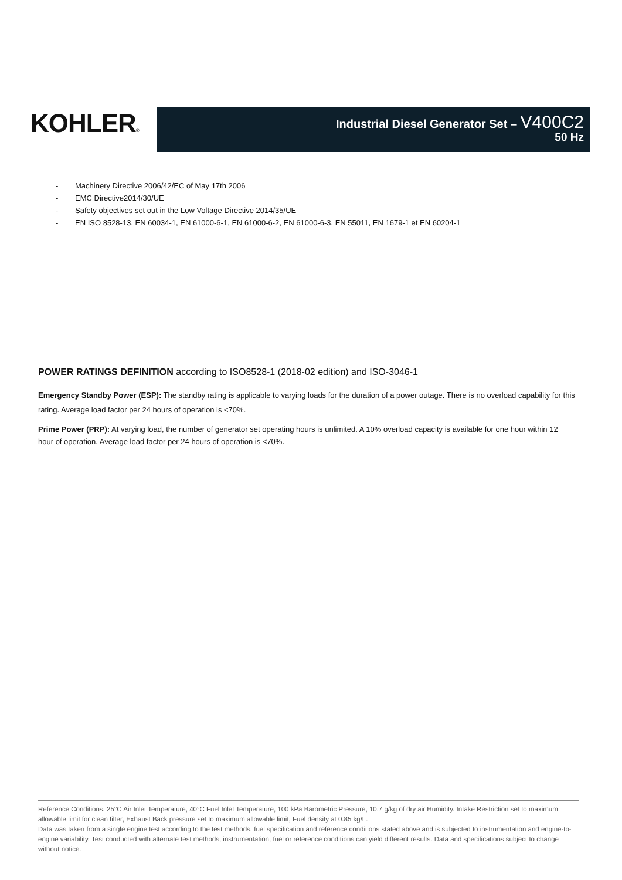KOHLER®
Industrial Diesel Generator Set – V400C2
50 Hz
- Machinery Directive 2006/42/EC of May 17th 2006
- EMC Directive2014/30/UE
- Safety objectives set out in the Low Voltage Directive 2014/35/UE
- EN ISO 8528-13, EN 60034-1, EN 61000-6-1, EN 61000-6-2, EN 61000-6-3, EN 55011, EN 1679-1 et EN 60204-1
POWER RATINGS DEFINITION according to ISO8528-1 (2018-02 edition) and ISO-3046-1
Emergency Standby Power (ESP): The standby rating is applicable to varying loads for the duration of a power outage. There is no overload capability for this rating. Average load factor per 24 hours of operation is <70%.
Prime Power (PRP): At varying load, the number of generator set operating hours is unlimited. A 10% overload capacity is available for one hour within 12 hour of operation. Average load factor per 24 hours of operation is <70%.
Reference Conditions: 25°C Air Inlet Temperature, 40°C Fuel Inlet Temperature, 100 kPa Barometric Pressure; 10.7 g/kg of dry air Humidity. Intake Restriction set to maximum allowable limit for clean filter; Exhaust Back pressure set to maximum allowable limit; Fuel density at 0.85 kg/L.
Data was taken from a single engine test according to the test methods, fuel specification and reference conditions stated above and is subjected to instrumentation and engine-to-engine variability. Test conducted with alternate test methods, instrumentation, fuel or reference conditions can yield different results. Data and specifications subject to change without notice.